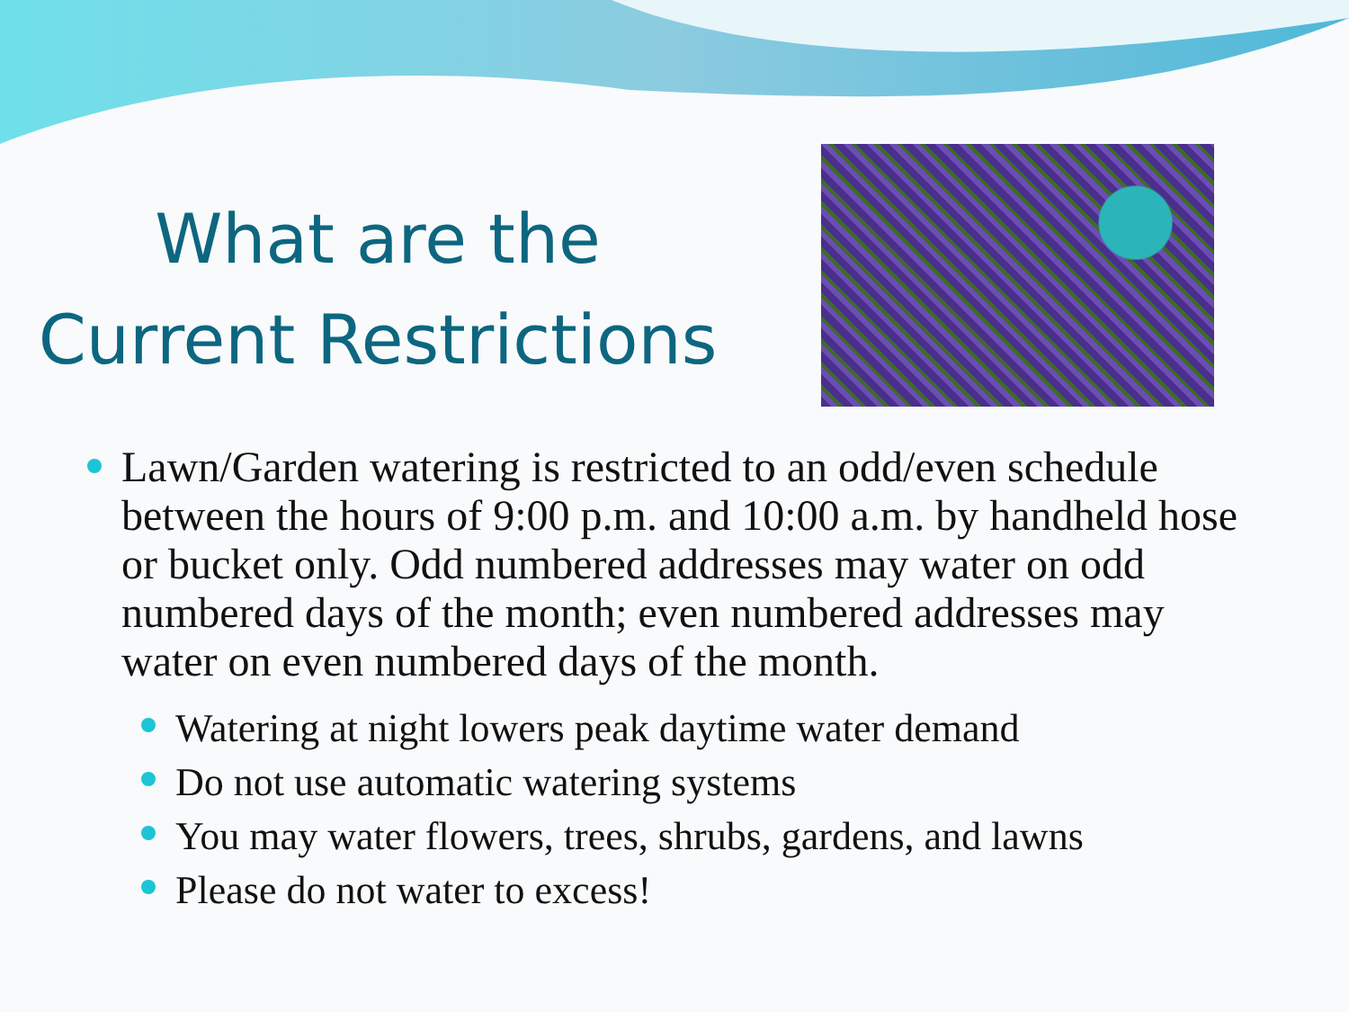What are the
Current Restrictions
Lawn/Garden watering is restricted to an odd/even schedule between the hours of 9:00 p.m. and 10:00 a.m. by handheld hose or bucket only. Odd numbered addresses may water on odd numbered days of the month; even numbered addresses may water on even numbered days of the month.
Watering at night lowers peak daytime water demand
Do not use automatic watering systems
You may water flowers, trees, shrubs, gardens, and lawns
Please do not water to excess!